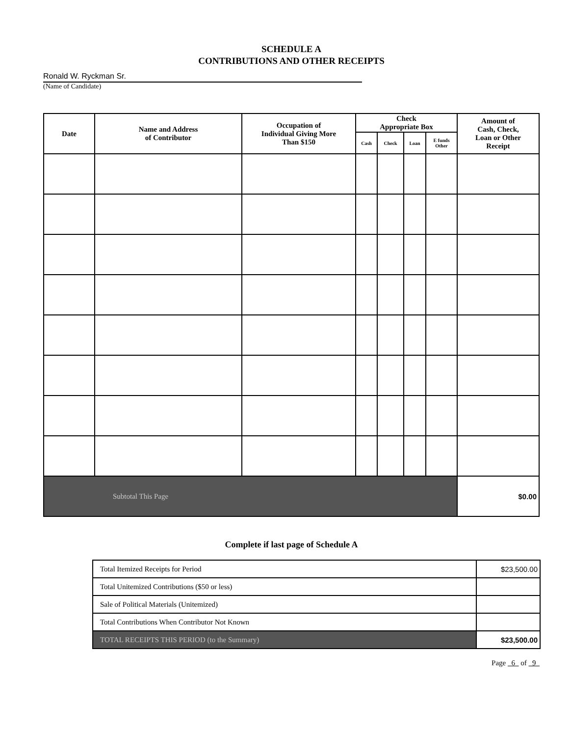SCHEDULE A
CONTRIBUTIONS AND OTHER RECEIPTS
Ronald W. Ryckman Sr.
(Name of Candidate)
| Date | Name and Address of Contributor | Occupation of Individual Giving More Than $150 | Check Appropriate Box | | | | Amount of Cash, Check, Loan or Other Receipt |
| --- | --- | --- | --- | --- | --- | --- | --- |
| | | | Cash | Check | Loan | E funds Other | |
| Subtotal This Page | | | | | | | $0.00 |
Complete if last page of Schedule A
| Total Itemized Receipts for Period | $23,500.00 |
| Total Unitemized Contributions ($50 or less) | |
| Sale of Political Materials (Unitemized) | |
| Total Contributions When Contributor Not Known | |
| TOTAL RECEIPTS THIS PERIOD (to the Summary) | $23,500.00 |
Page 6 of 9